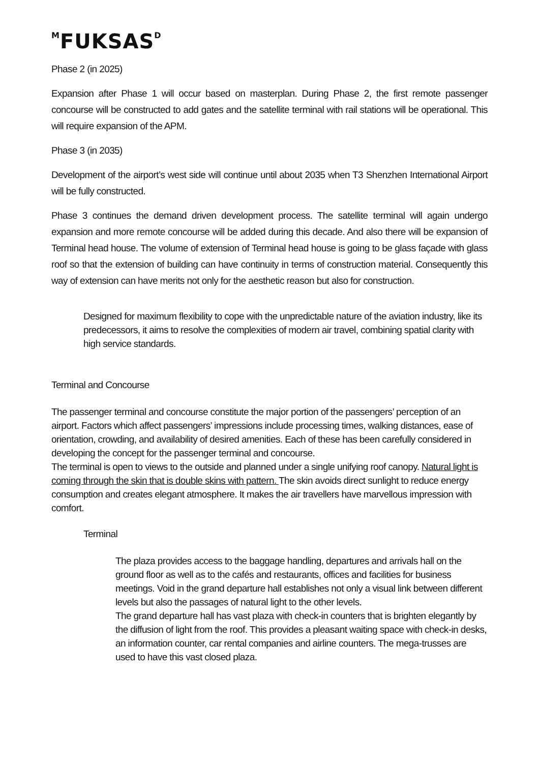<sup>M</sup>FUKSAS<sup>D</sup>
Phase 2 (in 2025)
Expansion after Phase 1 will occur based on masterplan. During Phase 2, the first remote passenger concourse will be constructed to add gates and the satellite terminal with rail stations will be operational. This will require expansion of the APM.
Phase 3 (in 2035)
Development of the airport’s west side will continue until about 2035 when T3 Shenzhen International Airport will be fully constructed.
Phase 3 continues the demand driven development process. The satellite terminal will again undergo expansion and more remote concourse will be added during this decade. And also there will be expansion of Terminal head house. The volume of extension of Terminal head house is going to be glass façade with glass roof so that the extension of building can have continuity in terms of construction material. Consequently this way of extension can have merits not only for the aesthetic reason but also for construction.
Designed for maximum flexibility to cope with the unpredictable nature of the aviation industry, like its predecessors, it aims to resolve the complexities of modern air travel, combining spatial clarity with high service standards.
Terminal and Concourse
The passenger terminal and concourse constitute the major portion of the passengers’ perception of an airport. Factors which affect passengers’ impressions include processing times, walking distances, ease of orientation, crowding, and availability of desired amenities. Each of these has been carefully considered in developing the concept for the passenger terminal and concourse.
The terminal is open to views to the outside and planned under a single unifying roof canopy. Natural light is coming through the skin that is double skins with pattern. The skin avoids direct sunlight to reduce energy consumption and creates elegant atmosphere. It makes the air travellers have marvellous impression with comfort.
Terminal
The plaza provides access to the baggage handling, departures and arrivals hall on the ground floor as well as to the cafés and restaurants, offices and facilities for business meetings. Void in the grand departure hall establishes not only a visual link between different levels but also the passages of natural light to the other levels.
The grand departure hall has vast plaza with check-in counters that is brighten elegantly by the diffusion of light from the roof. This provides a pleasant waiting space with check-in desks, an information counter, car rental companies and airline counters. The mega-trusses are used to have this vast closed plaza.